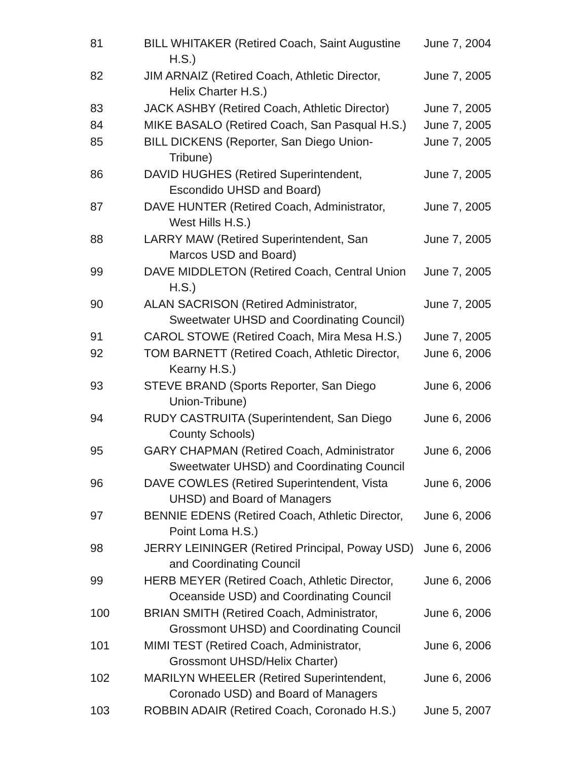| 81 | BILL WHITAKER (Retired Coach, Saint Augustine H.S.) | June 7, 2004 |
| 82 | JIM ARNAIZ (Retired Coach, Athletic Director, Helix Charter H.S.) | June 7, 2005 |
| 83 | JACK ASHBY (Retired Coach, Athletic Director) | June 7, 2005 |
| 84 | MIKE BASALO (Retired Coach, San Pasqual H.S.) | June 7, 2005 |
| 85 | BILL DICKENS (Reporter, San Diego Union- Tribune) | June 7, 2005 |
| 86 | DAVID HUGHES (Retired Superintendent, Escondido UHSD and Board) | June 7, 2005 |
| 87 | DAVE HUNTER (Retired Coach, Administrator, West Hills H.S.) | June 7, 2005 |
| 88 | LARRY MAW (Retired Superintendent, San Marcos USD and Board) | June 7, 2005 |
| 99 | DAVE MIDDLETON (Retired Coach, Central Union H.S.) | June 7, 2005 |
| 90 | ALAN SACRISON (Retired Administrator, Sweetwater UHSD and Coordinating Council) | June 7, 2005 |
| 91 | CAROL STOWE (Retired Coach, Mira Mesa H.S.) | June 7, 2005 |
| 92 | TOM BARNETT (Retired Coach, Athletic Director, Kearny H.S.) | June 6, 2006 |
| 93 | STEVE BRAND (Sports Reporter, San Diego Union-Tribune) | June 6, 2006 |
| 94 | RUDY CASTRUITA (Superintendent, San Diego County Schools) | June 6, 2006 |
| 95 | GARY CHAPMAN (Retired Coach, Administrator Sweetwater UHSD) and Coordinating Council | June 6, 2006 |
| 96 | DAVE COWLES (Retired Superintendent, Vista UHSD) and Board of Managers | June 6, 2006 |
| 97 | BENNIE EDENS (Retired Coach, Athletic Director, Point Loma H.S.) | June 6, 2006 |
| 98 | JERRY LEININGER (Retired Principal, Poway USD) and Coordinating Council | June 6, 2006 |
| 99 | HERB MEYER (Retired Coach, Athletic Director, Oceanside USD) and Coordinating Council | June 6, 2006 |
| 100 | BRIAN SMITH (Retired Coach, Administrator, Grossmont UHSD) and Coordinating Council | June 6, 2006 |
| 101 | MIMI TEST (Retired Coach, Administrator, Grossmont UHSD/Helix Charter) | June 6, 2006 |
| 102 | MARILYN WHEELER (Retired Superintendent, Coronado USD) and Board of Managers | June 6, 2006 |
| 103 | ROBBIN ADAIR (Retired Coach, Coronado H.S.) | June 5, 2007 |